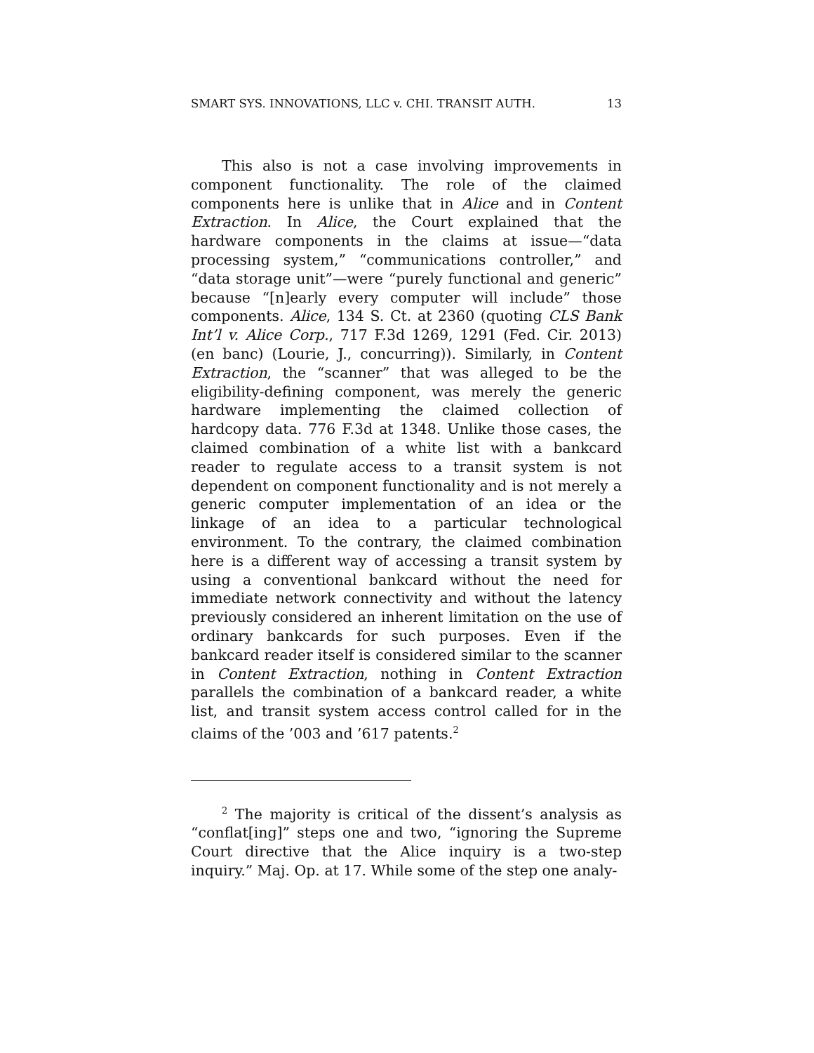SMART SYS. INNOVATIONS, LLC v. CHI. TRANSIT AUTH. 13
This also is not a case involving improvements in component functionality. The role of the claimed components here is unlike that in Alice and in Content Extraction. In Alice, the Court explained that the hardware components in the claims at issue—“data processing system,” “communications controller,” and “data storage unit”—were “purely functional and generic” because “[n]early every computer will include” those components. Alice, 134 S. Ct. at 2360 (quoting CLS Bank Int’l v. Alice Corp., 717 F.3d 1269, 1291 (Fed. Cir. 2013) (en banc) (Lourie, J., concurring)). Similarly, in Content Extraction, the “scanner” that was alleged to be the eligibility-defining component, was merely the generic hardware implementing the claimed collection of hardcopy data. 776 F.3d at 1348. Unlike those cases, the claimed combination of a white list with a bankcard reader to regulate access to a transit system is not dependent on component functionality and is not merely a generic computer implementation of an idea or the linkage of an idea to a particular technological environment. To the contrary, the claimed combination here is a different way of accessing a transit system by using a conventional bankcard without the need for immediate network connectivity and without the latency previously considered an inherent limitation on the use of ordinary bankcards for such purposes. Even if the bankcard reader itself is considered similar to the scanner in Content Extraction, nothing in Content Extraction parallels the combination of a bankcard reader, a white list, and transit system access control called for in the claims of the ’003 and ’617 patents.<sup>2</sup>
<sup>2</sup> The majority is critical of the dissent’s analysis as “conflat[ing]” steps one and two, “ignoring the Supreme Court directive that the Alice inquiry is a two-step inquiry.” Maj. Op. at 17. While some of the step one analy-